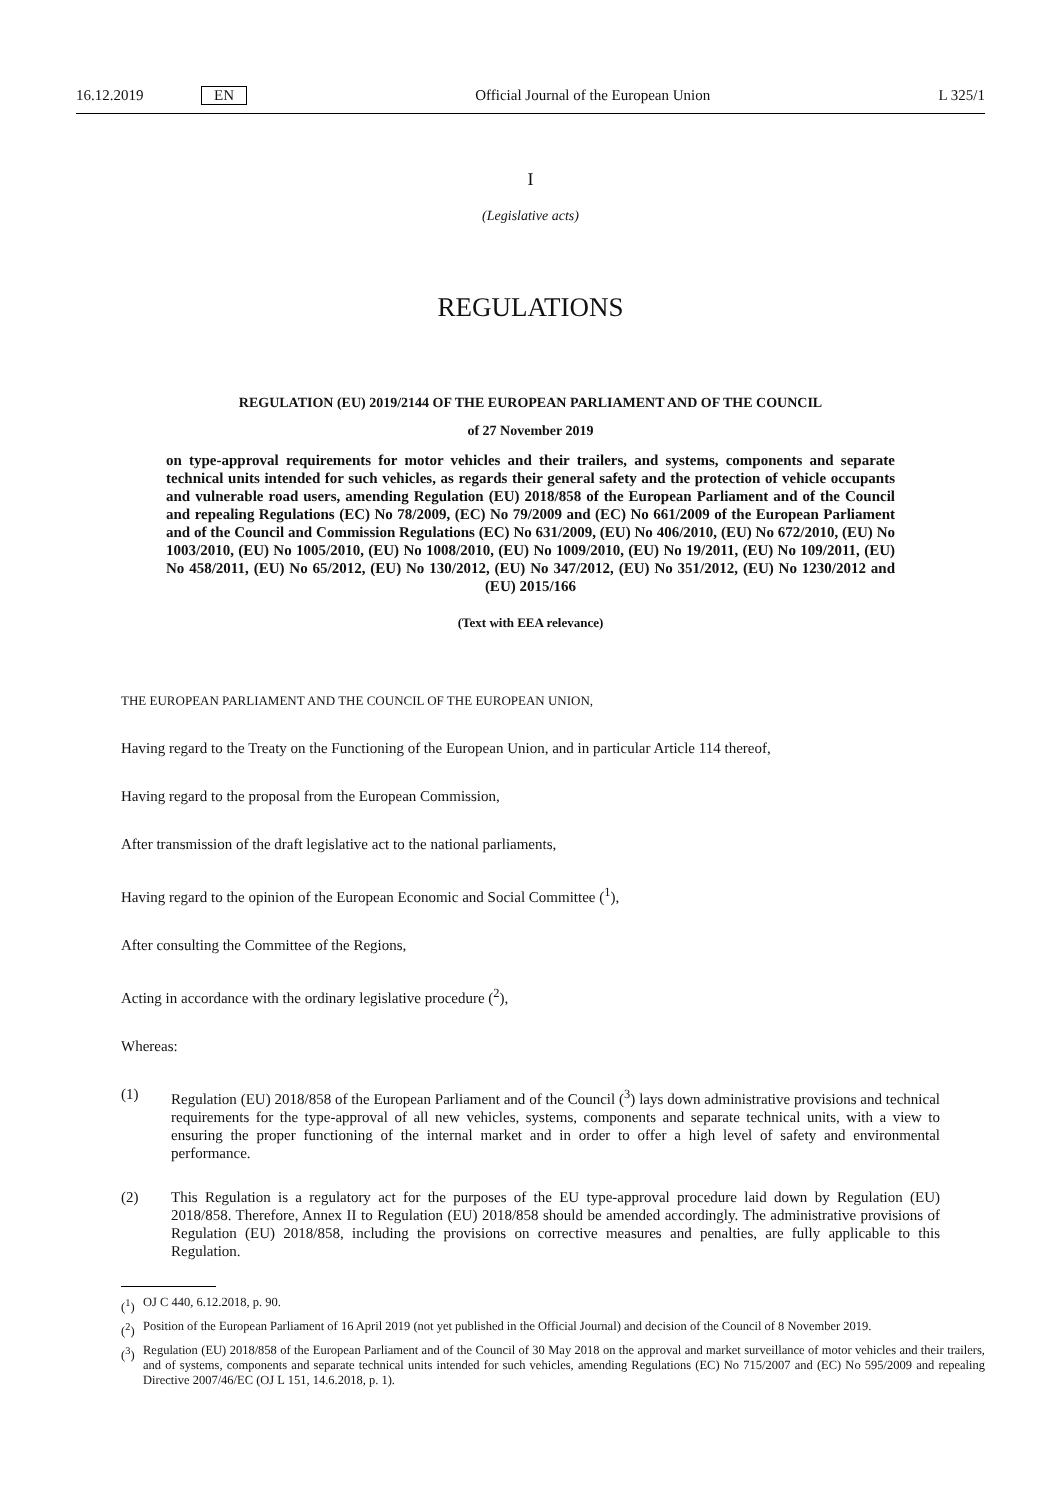16.12.2019 EN Official Journal of the European Union L 325/1
I
(Legislative acts)
REGULATIONS
REGULATION (EU) 2019/2144 OF THE EUROPEAN PARLIAMENT AND OF THE COUNCIL
of 27 November 2019
on type-approval requirements for motor vehicles and their trailers, and systems, components and separate technical units intended for such vehicles, as regards their general safety and the protection of vehicle occupants and vulnerable road users, amending Regulation (EU) 2018/858 of the European Parliament and of the Council and repealing Regulations (EC) No 78/2009, (EC) No 79/2009 and (EC) No 661/2009 of the European Parliament and of the Council and Commission Regulations (EC) No 631/2009, (EU) No 406/2010, (EU) No 672/2010, (EU) No 1003/2010, (EU) No 1005/2010, (EU) No 1008/2010, (EU) No 1009/2010, (EU) No 19/2011, (EU) No 109/2011, (EU) No 458/2011, (EU) No 65/2012, (EU) No 130/2012, (EU) No 347/2012, (EU) No 351/2012, (EU) No 1230/2012 and (EU) 2015/166
(Text with EEA relevance)
THE EUROPEAN PARLIAMENT AND THE COUNCIL OF THE EUROPEAN UNION,
Having regard to the Treaty on the Functioning of the European Union, and in particular Article 114 thereof,
Having regard to the proposal from the European Commission,
After transmission of the draft legislative act to the national parliaments,
Having regard to the opinion of the European Economic and Social Committee (<sup>1</sup>),
After consulting the Committee of the Regions,
Acting in accordance with the ordinary legislative procedure (<sup>2</sup>),
Whereas:
(1) Regulation (EU) 2018/858 of the European Parliament and of the Council (<sup>3</sup>) lays down administrative provisions and technical requirements for the type-approval of all new vehicles, systems, components and separate technical units, with a view to ensuring the proper functioning of the internal market and in order to offer a high level of safety and environmental performance.
(2) This Regulation is a regulatory act for the purposes of the EU type-approval procedure laid down by Regulation (EU) 2018/858. Therefore, Annex II to Regulation (EU) 2018/858 should be amended accordingly. The administrative provisions of Regulation (EU) 2018/858, including the provisions on corrective measures and penalties, are fully applicable to this Regulation.
(<sup>1</sup>) OJ C 440, 6.12.2018, p. 90.
(<sup>2</sup>) Position of the European Parliament of 16 April 2019 (not yet published in the Official Journal) and decision of the Council of 8 November 2019.
(<sup>3</sup>) Regulation (EU) 2018/858 of the European Parliament and of the Council of 30 May 2018 on the approval and market surveillance of motor vehicles and their trailers, and of systems, components and separate technical units intended for such vehicles, amending Regulations (EC) No 715/2007 and (EC) No 595/2009 and repealing Directive 2007/46/EC (OJ L 151, 14.6.2018, p. 1).